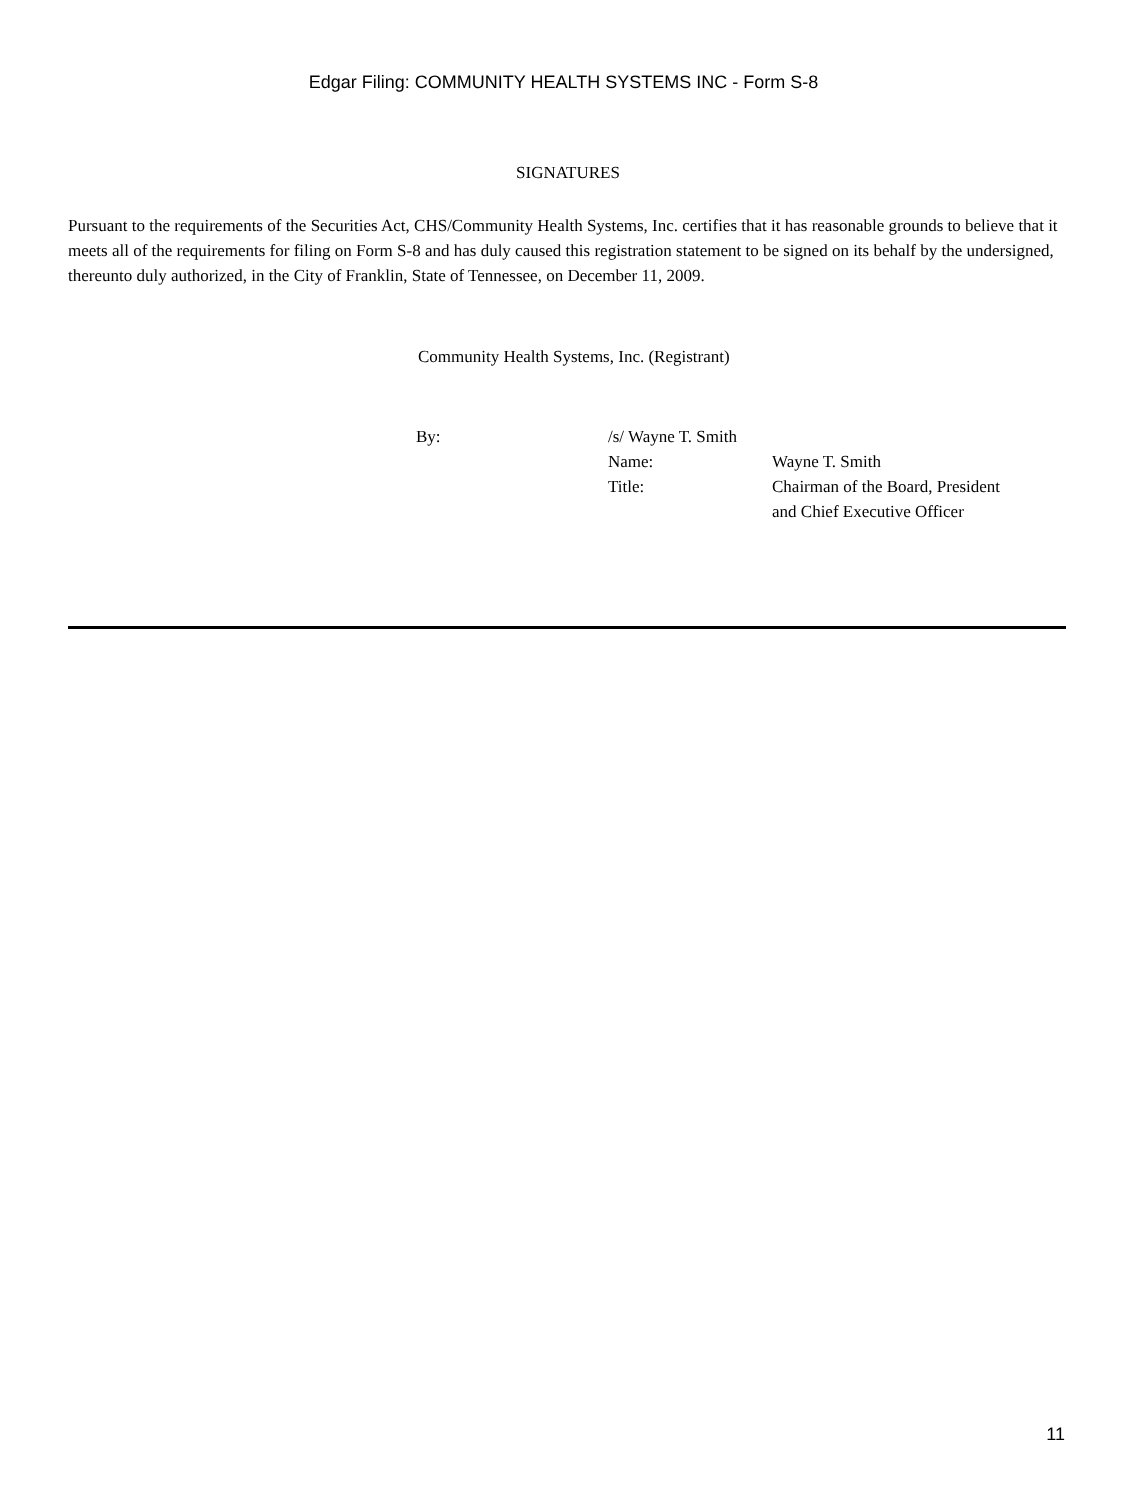Edgar Filing: COMMUNITY HEALTH SYSTEMS INC - Form S-8
SIGNATURES
Pursuant to the requirements of the Securities Act, CHS/Community Health Systems, Inc. certifies that it has reasonable grounds to believe that it meets all of the requirements for filing on Form S-8 and has duly caused this registration statement to be signed on its behalf by the undersigned, thereunto duly authorized, in the City of Franklin, State of Tennessee, on December 11, 2009.
Community Health Systems, Inc. (Registrant)
| By: | /s/ Wayne T. Smith | |
| | Name: | Wayne T. Smith |
| | Title: | Chairman of the Board, President and Chief Executive Officer |
11